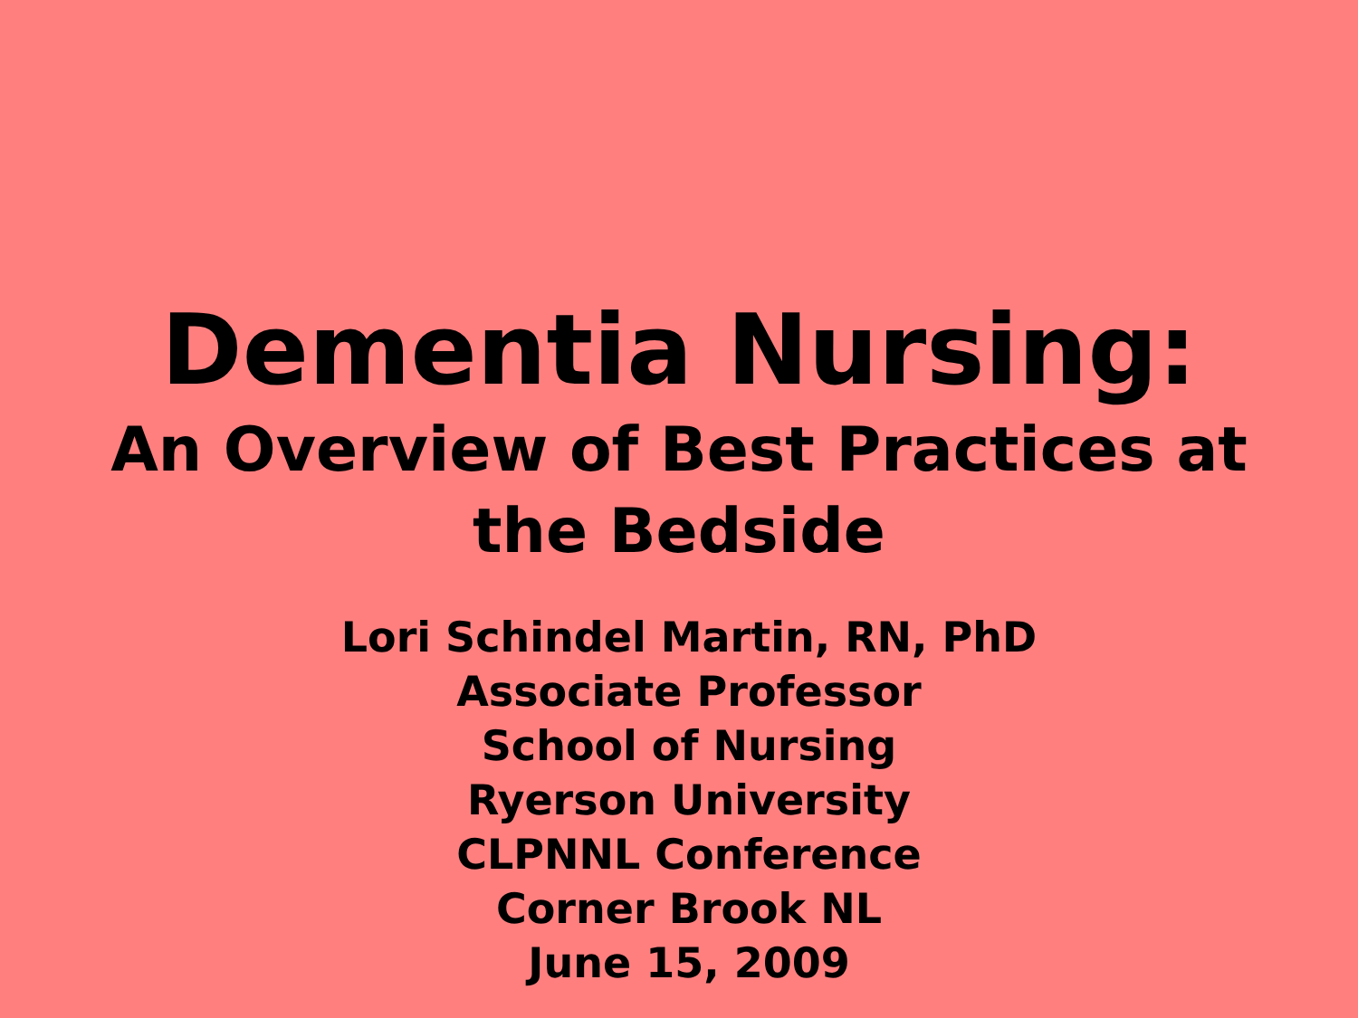Dementia Nursing:
An Overview of Best Practices at
the Bedside
Lori Schindel Martin, RN, PhD
Associate Professor
School of Nursing
Ryerson University
CLPNNL Conference
Corner Brook NL
June 15, 2009